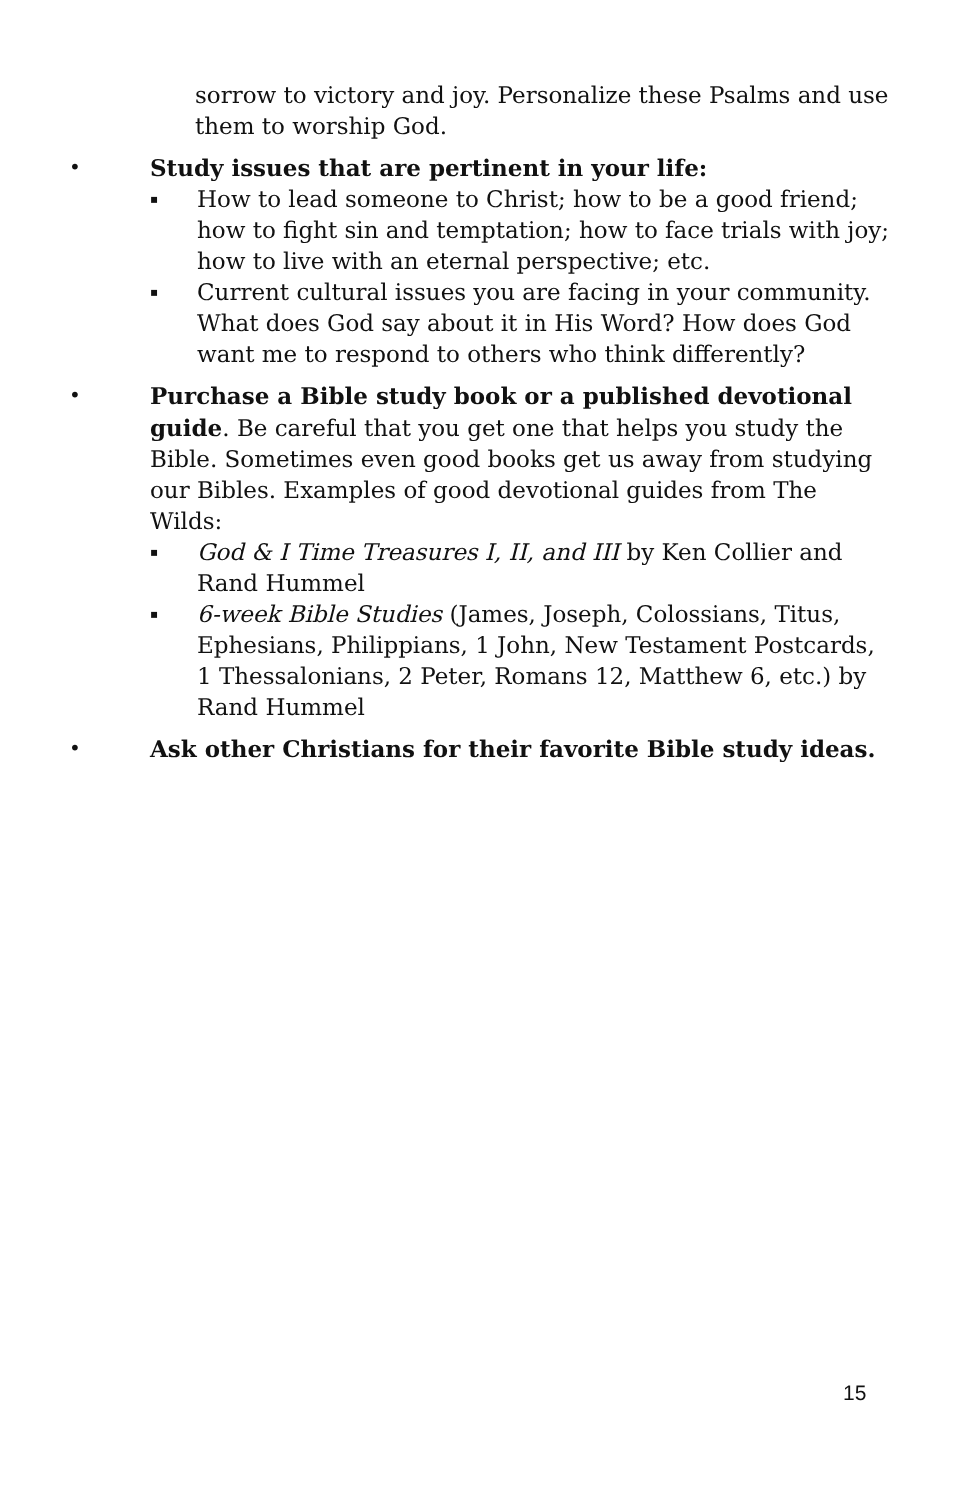sorrow to victory and joy. Personalize these Psalms and use them to worship God.
•
Study issues that are pertinent in your life:
▪
How to lead someone to Christ; how to be a good friend; how to fight sin and temptation; how to face trials with joy; how to live with an eternal perspective; etc.
▪
Current cultural issues you are facing in your community. What does God say about it in His Word? How does God want me to respond to others who think differently?
•
Purchase a Bible study book or a published devotional guide. Be careful that you get one that helps you study the Bible. Sometimes even good books get us away from studying our Bibles. Examples of good devotional guides from The Wilds:
▪
God & I Time Treasures I, II, and III by Ken Collier and Rand Hummel
▪
6-week Bible Studies (James, Joseph, Colossians, Titus, Ephesians, Philippians, 1 John, New Testament Postcards, 1 Thessalonians, 2 Peter, Romans 12, Matthew 6, etc.) by Rand Hummel
•
Ask other Christians for their favorite Bible study ideas.
15